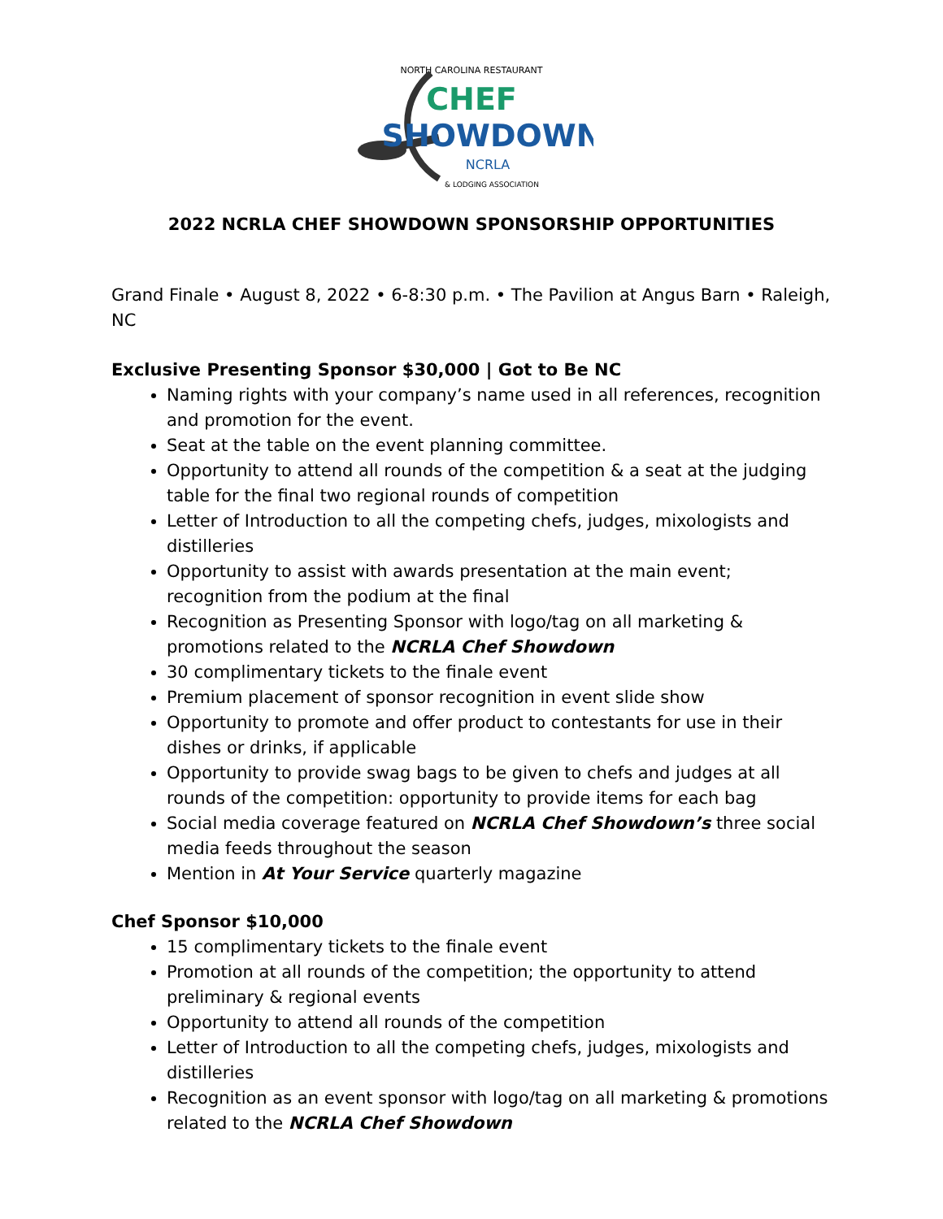NORTH CAROLINA RESTAURANT
CHEF
SHOWDOWN
NCRLA
& LODGING ASSOCIATION
2022 NCRLA CHEF SHOWDOWN SPONSORSHIP OPPORTUNITIES
Grand Finale • August 8, 2022 • 6-8:30 p.m. • The Pavilion at Angus Barn • Raleigh, NC
Exclusive Presenting Sponsor $30,000 | Got to Be NC
Naming rights with your company’s name used in all references, recognition and promotion for the event.
Seat at the table on the event planning committee.
Opportunity to attend all rounds of the competition & a seat at the judging table for the final two regional rounds of competition
Letter of Introduction to all the competing chefs, judges, mixologists and distilleries
Opportunity to assist with awards presentation at the main event; recognition from the podium at the final
Recognition as Presenting Sponsor with logo/tag on all marketing & promotions related to the NCRLA Chef Showdown
30 complimentary tickets to the finale event
Premium placement of sponsor recognition in event slide show
Opportunity to promote and offer product to contestants for use in their dishes or drinks, if applicable
Opportunity to provide swag bags to be given to chefs and judges at all rounds of the competition: opportunity to provide items for each bag
Social media coverage featured on NCRLA Chef Showdown’s three social media feeds throughout the season
Mention in At Your Service quarterly magazine
Chef Sponsor $10,000
15 complimentary tickets to the finale event
Promotion at all rounds of the competition; the opportunity to attend preliminary & regional events
Opportunity to attend all rounds of the competition
Letter of Introduction to all the competing chefs, judges, mixologists and distilleries
Recognition as an event sponsor with logo/tag on all marketing & promotions related to the NCRLA Chef Showdown